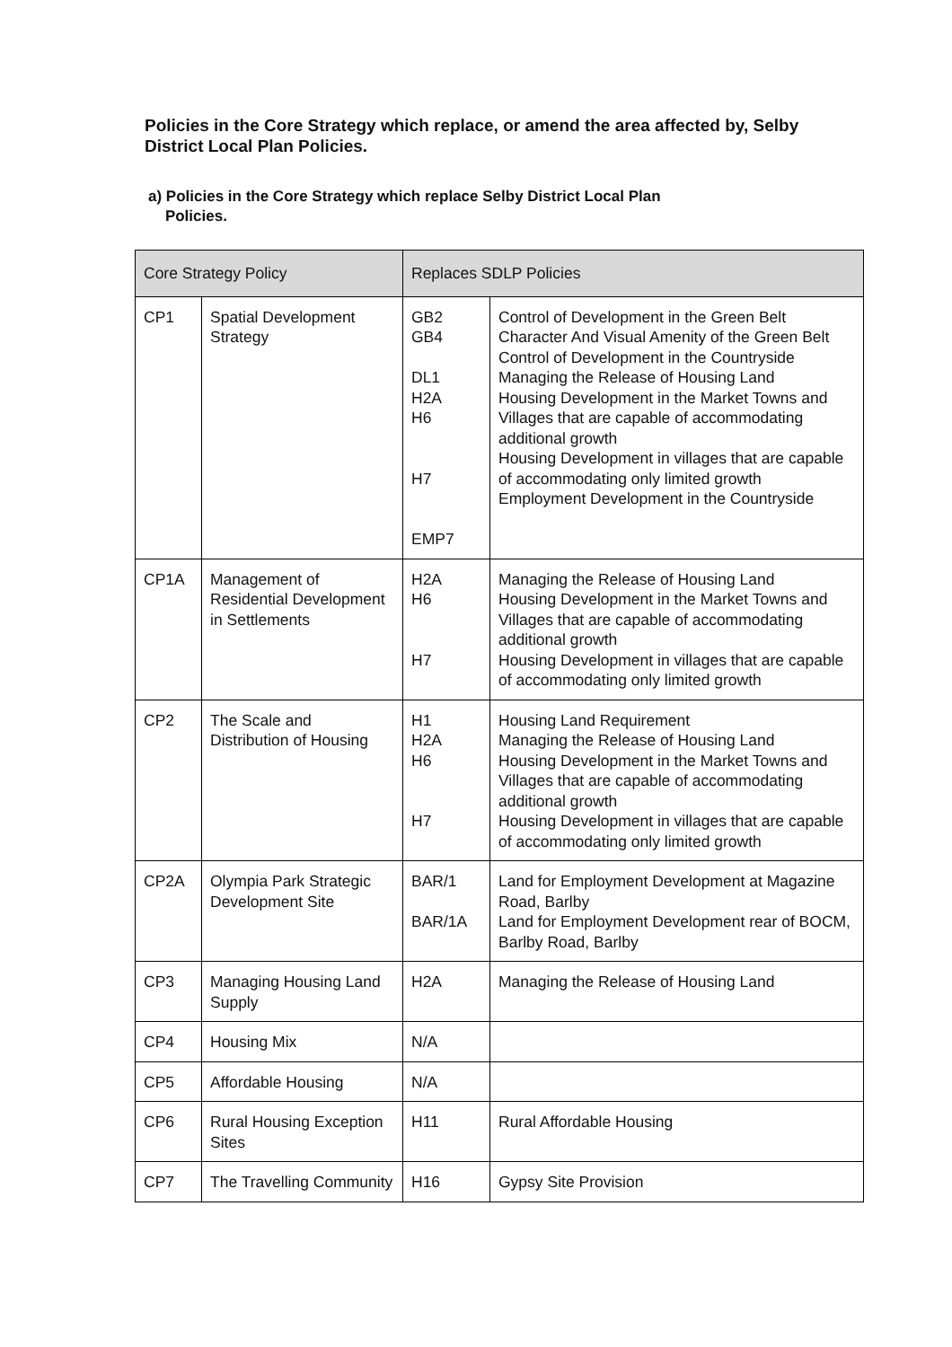Policies in the Core Strategy which replace, or amend the area affected by, Selby District Local Plan Policies.
a) Policies in the Core Strategy which replace Selby District Local Plan
Policies.
| Core Strategy Policy | | Replaces SDLP Policies | |
| --- | --- | --- | --- |
| CP1 | Spatial Development Strategy | GB2 GB4 DL1 H2A H6 H7 EMP7 | Control of Development in the Green Belt Character And Visual Amenity of the Green Belt Control of Development in the Countryside Managing the Release of Housing Land Housing Development in the Market Towns and Villages that are capable of accommodating additional growth Housing Development in villages that are capable of accommodating only limited growth Employment Development in the Countryside |
| CP1A | Management of Residential Development in Settlements | H2A H6 H7 | Managing the Release of Housing Land Housing Development in the Market Towns and Villages that are capable of accommodating additional growth Housing Development in villages that are capable of accommodating only limited growth |
| CP2 | The Scale and Distribution of Housing | H1 H2A H6 H7 | Housing Land Requirement Managing the Release of Housing Land Housing Development in the Market Towns and Villages that are capable of accommodating additional growth Housing Development in villages that are capable of accommodating only limited growth |
| CP2A | Olympia Park Strategic Development Site | BAR/1 BAR/1A | Land for Employment Development at Magazine Road, Barlby Land for Employment Development rear of BOCM, Barlby Road, Barlby |
| CP3 | Managing Housing Land Supply | H2A | Managing the Release of Housing Land |
| CP4 | Housing Mix | N/A | |
| CP5 | Affordable Housing | N/A | |
| CP6 | Rural Housing Exception Sites | H11 | Rural Affordable Housing |
| CP7 | The Travelling Community | H16 | Gypsy Site Provision |